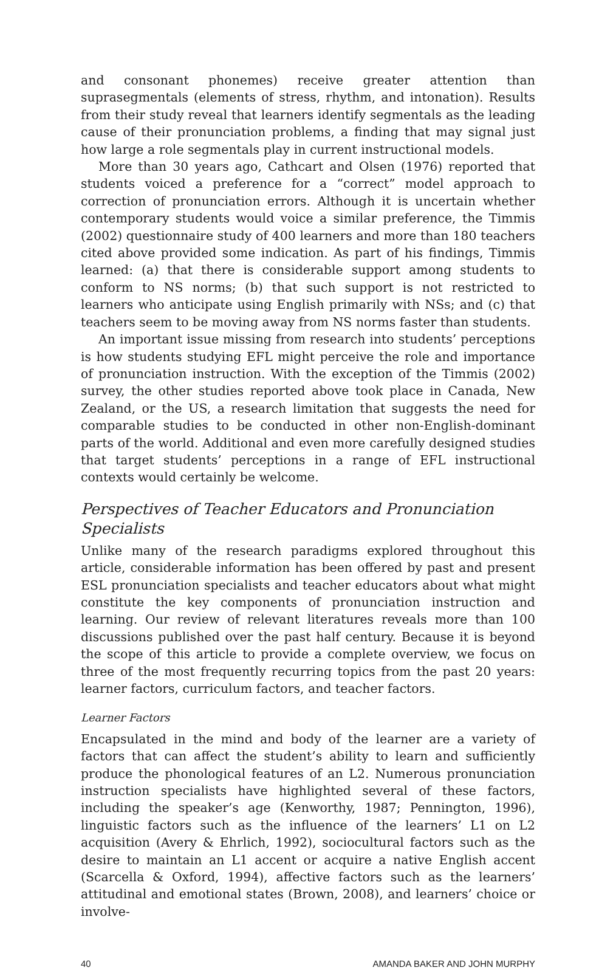and consonant phonemes) receive greater attention than suprasegmentals (elements of stress, rhythm, and intonation). Results from their study reveal that learners identify segmentals as the leading cause of their pronunciation problems, a finding that may signal just how large a role segmentals play in current instructional models.
More than 30 years ago, Cathcart and Olsen (1976) reported that students voiced a preference for a “correct” model approach to correction of pronunciation errors. Although it is uncertain whether contemporary students would voice a similar preference, the Timmis (2002) questionnaire study of 400 learners and more than 180 teachers cited above provided some indication. As part of his findings, Timmis learned: (a) that there is considerable support among students to conform to NS norms; (b) that such support is not restricted to learners who anticipate using English primarily with NSs; and (c) that teachers seem to be moving away from NS norms faster than students.
An important issue missing from research into students’ perceptions is how students studying EFL might perceive the role and importance of pronunciation instruction. With the exception of the Timmis (2002) survey, the other studies reported above took place in Canada, New Zealand, or the US, a research limitation that suggests the need for comparable studies to be conducted in other non-English-dominant parts of the world. Additional and even more carefully designed studies that target students’ perceptions in a range of EFL instructional contexts would certainly be welcome.
Perspectives of Teacher Educators and Pronunciation Specialists
Unlike many of the research paradigms explored throughout this article, considerable information has been offered by past and present ESL pronunciation specialists and teacher educators about what might constitute the key components of pronunciation instruction and learning. Our review of relevant literatures reveals more than 100 discussions published over the past half century. Because it is beyond the scope of this article to provide a complete overview, we focus on three of the most frequently recurring topics from the past 20 years: learner factors, curriculum factors, and teacher factors.
Learner Factors
Encapsulated in the mind and body of the learner are a variety of factors that can affect the student’s ability to learn and sufficiently produce the phonological features of an L2. Numerous pronunciation instruction specialists have highlighted several of these factors, including the speaker’s age (Kenworthy, 1987; Pennington, 1996), linguistic factors such as the influence of the learners’ L1 on L2 acquisition (Avery & Ehrlich, 1992), sociocultural factors such as the desire to maintain an L1 accent or acquire a native English accent (Scarcella & Oxford, 1994), affective factors such as the learners’ attitudinal and emotional states (Brown, 2008), and learners’ choice or involve-
40 AMANDA BAKER AND JOHN MURPHY